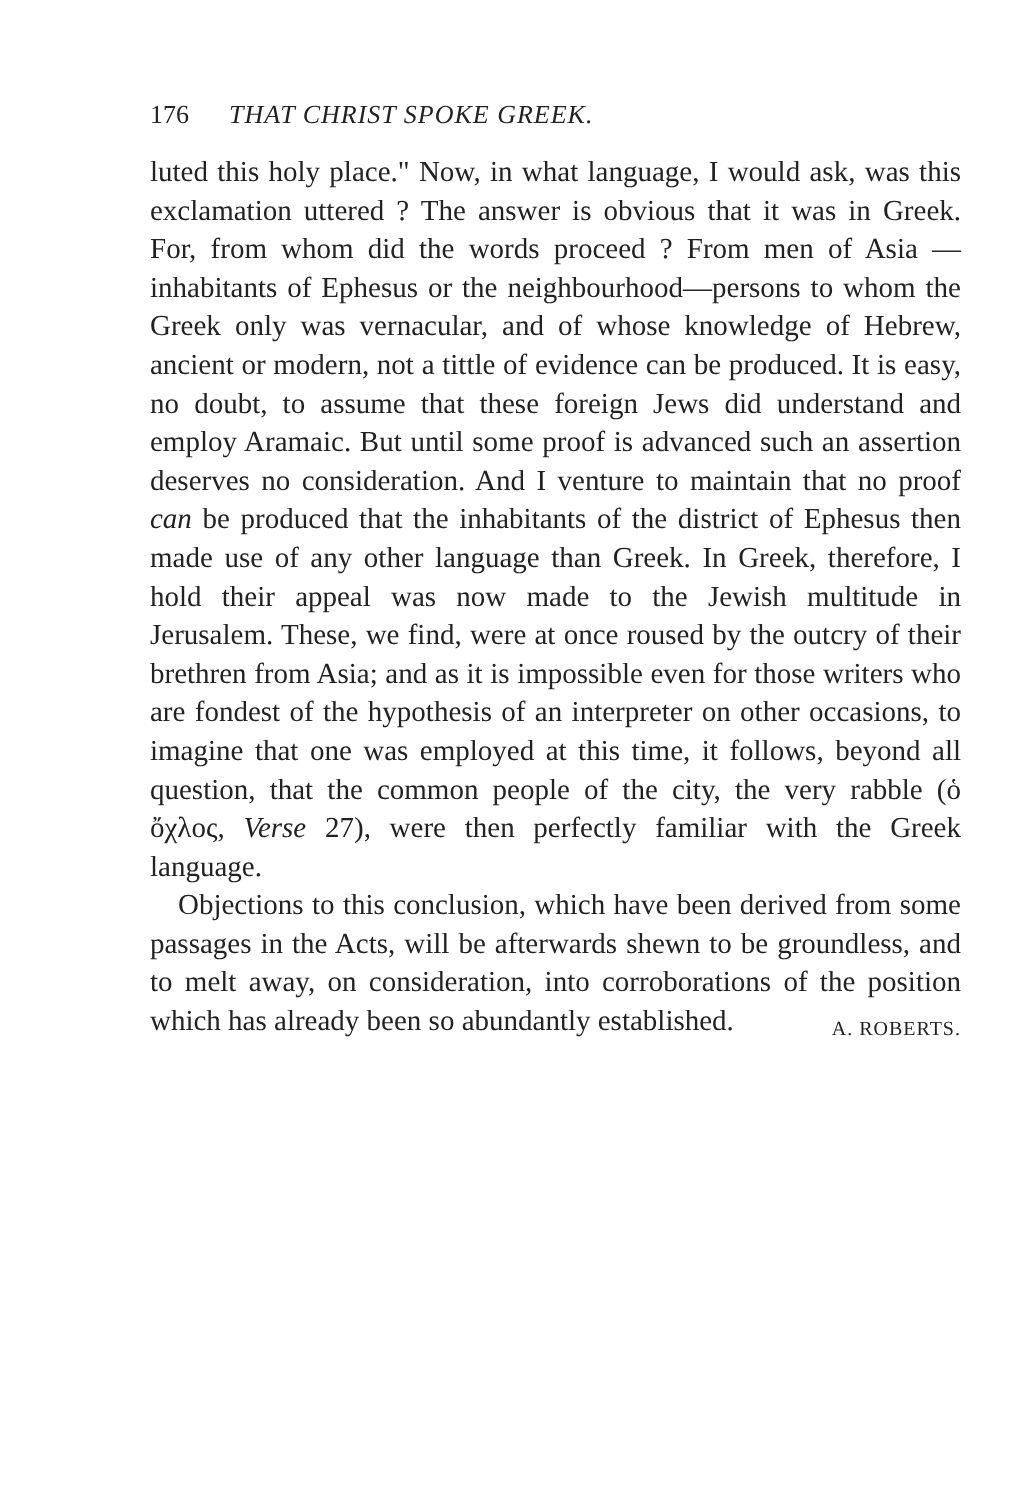176 THAT CHRIST SPOKE GREEK.
luted this holy place." Now, in what language, I would ask, was this exclamation uttered ? The answer is obvious that it was in Greek. For, from whom did the words proceed ? From men of Asia —inhabitants of Ephesus or the neighbourhood—persons to whom the Greek only was vernacular, and of whose knowledge of Hebrew, ancient or modern, not a tittle of evidence can be produced. It is easy, no doubt, to assume that these foreign Jews did understand and employ Aramaic. But until some proof is advanced such an assertion deserves no consideration. And I venture to maintain that no proof can be produced that the inhabitants of the district of Ephesus then made use of any other language than Greek. In Greek, therefore, I hold their appeal was now made to the Jewish multitude in Jerusalem. These, we find, were at once roused by the outcry of their brethren from Asia; and as it is impossible even for those writers who are fondest of the hypothesis of an interpreter on other occasions, to imagine that one was employed at this time, it follows, beyond all question, that the common people of the city, the very rabble (ὁ ὄχλος, Verse 27), were then perfectly familiar with the Greek language.
Objections to this conclusion, which have been derived from some passages in the Acts, will be afterwards shewn to be groundless, and to melt away, on consideration, into corroborations of the position which has already been so abundantly established. A. ROBERTS.